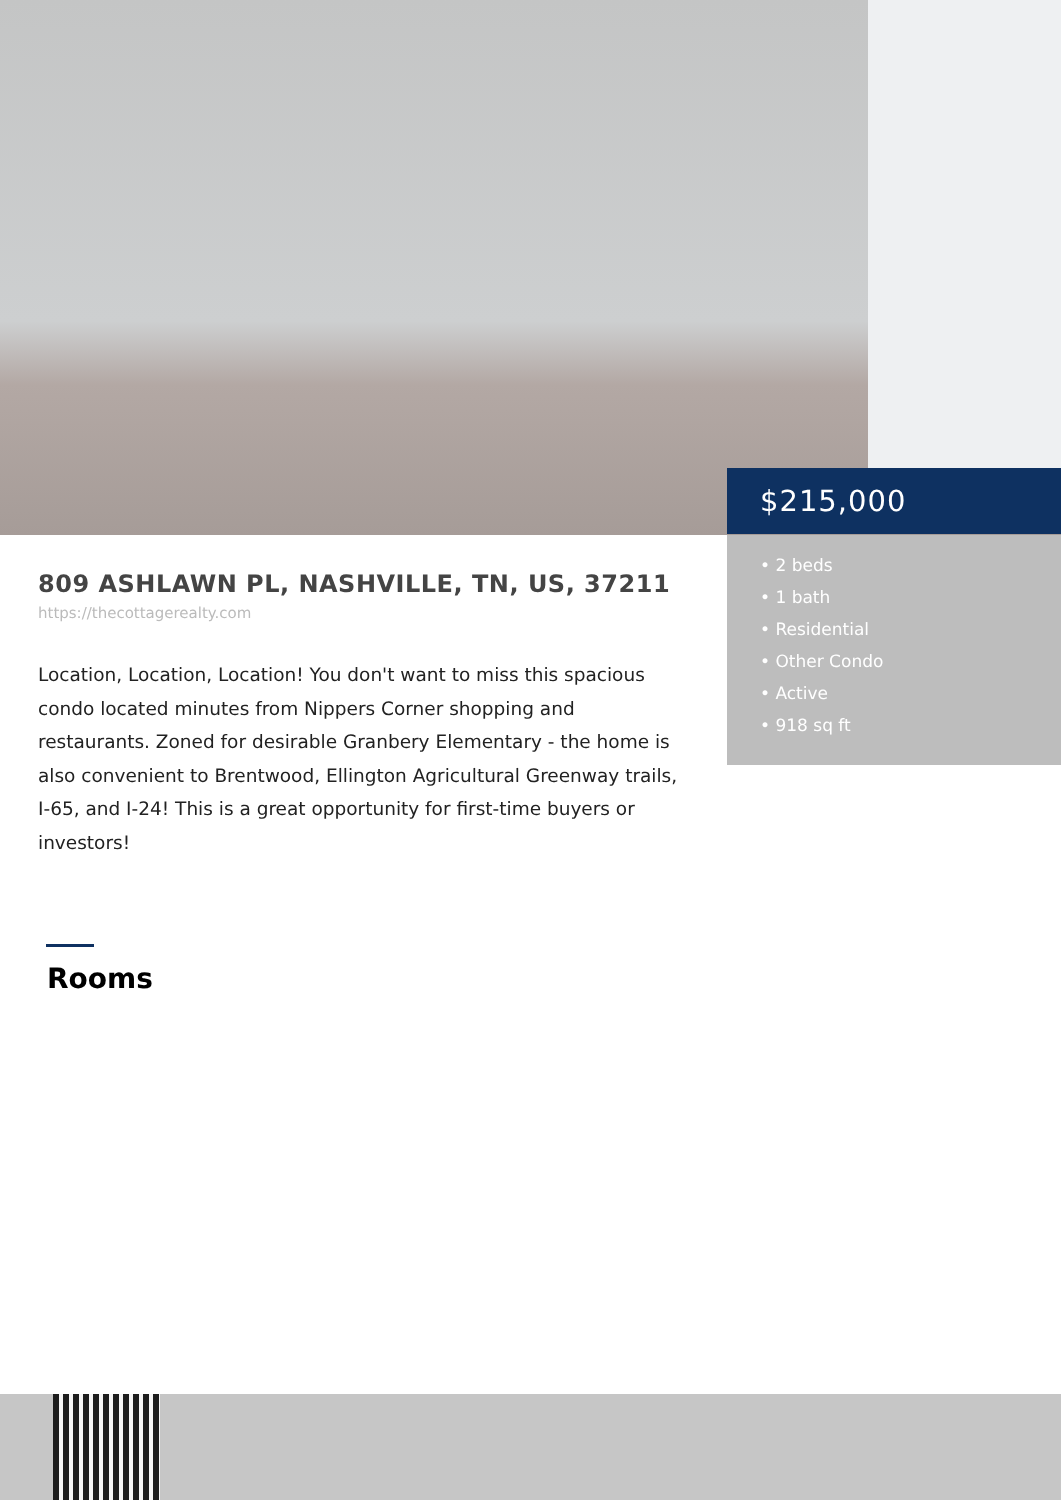$215,000
• 2 beds
• 1 bath
• Residential
• Other Condo
• Active
• 918 sq ft
809 ASHLAWN PL, NASHVILLE, TN, US, 37211
https://thecottagerealty.com
Location, Location, Location! You don't want to miss this spacious condo located minutes from Nippers Corner shopping and restaurants. Zoned for desirable Granbery Elementary - the home is also convenient to Brentwood, Ellington Agricultural Greenway trails, I-65, and I-24! This is a great opportunity for first-time buyers or investors!
Rooms